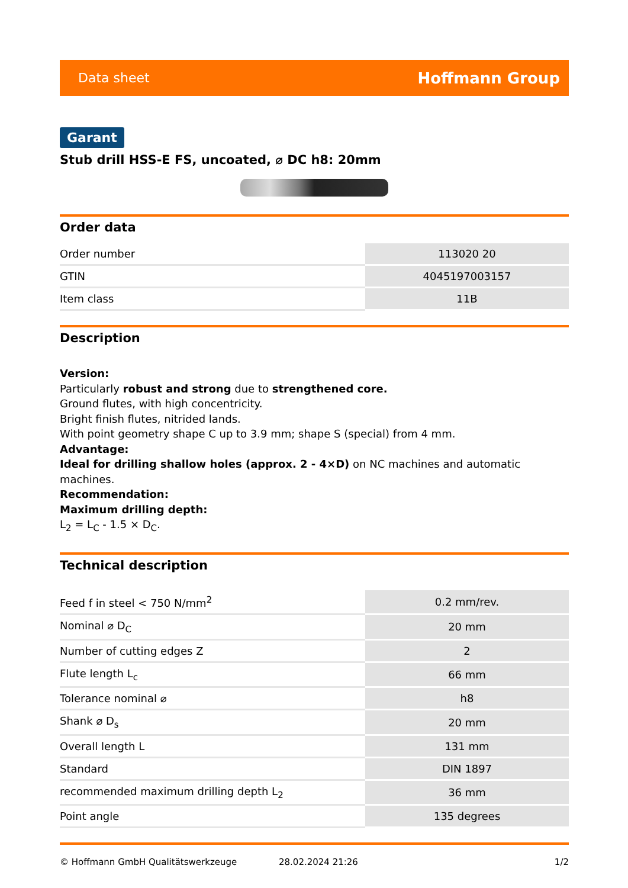Data sheet Hoffmann Group
Garant
Stub drill HSS-E FS, uncoated, ⌀ DC h8: 20mm
Order data
| Order number | 113020 20 |
| GTIN | 4045197003157 |
| Item class | 11B |
Description
Version:
Particularly robust and strong due to strengthened core.
Ground flutes, with high concentricity.
Bright finish flutes, nitrided lands.
With point geometry shape C up to 3.9 mm; shape S (special) from 4 mm.
Advantage:
Ideal for drilling shallow holes (approx. 2 - 4×D) on NC machines and automatic machines.
Recommendation:
Maximum drilling depth:
L<sub>2</sub> = L<sub>C</sub> - 1.5 × D<sub>C</sub>.
Technical description
| Feed f in steel < 750 N/mm<sup>2</sup> | 0.2 mm/rev. |
| Nominal ⌀ D<sub>C</sub> | 20 mm |
| Number of cutting edges Z | 2 |
| Flute length L<sub>c</sub> | 66 mm |
| Tolerance nominal ⌀ | h8 |
| Shank ⌀ D<sub>s</sub> | 20 mm |
| Overall length L | 131 mm |
| Standard | DIN 1897 |
| recommended maximum drilling depth L<sub>2</sub> | 36 mm |
| Point angle | 135 degrees |
© Hoffmann GmbH Qualitätswerkzeuge 28.02.2024 21:26 1/2